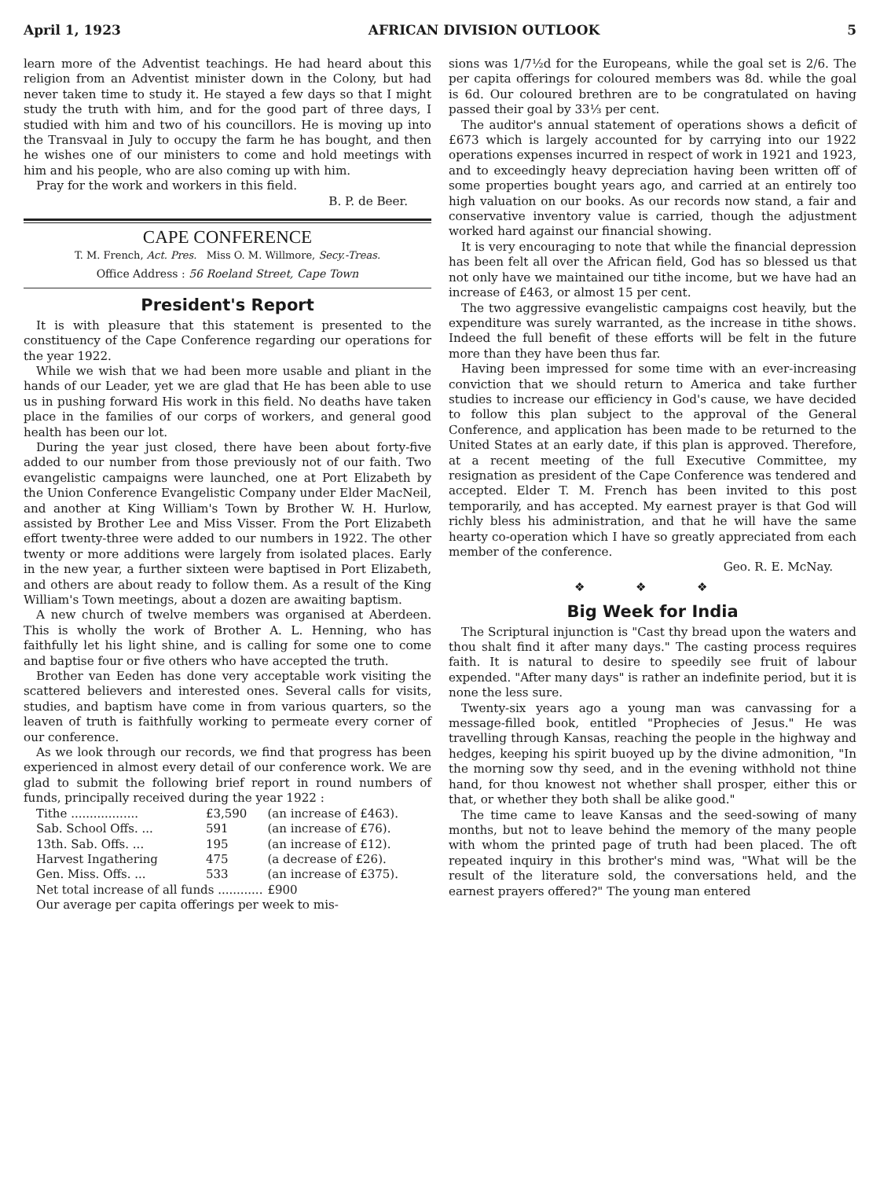April 1, 1923 AFRICAN DIVISION OUTLOOK 5
learn more of the Adventist teachings. He had heard about this religion from an Adventist minister down in the Colony, but had never taken time to study it. He stayed a few days so that I might study the truth with him, and for the good part of three days, I studied with him and two of his councillors. He is moving up into the Transvaal in July to occupy the farm he has bought, and then he wishes one of our ministers to come and hold meetings with him and his people, who are also coming up with him.
Pray for the work and workers in this field.
B. P. de Beer.
CAPE CONFERENCE
T. M. French, Act. Pres. Miss O. M. Willmore, Secy.-Treas.
Office Address : 56 Roeland Street, Cape Town
President's Report
It is with pleasure that this statement is presented to the constituency of the Cape Conference regarding our operations for the year 1922.
While we wish that we had been more usable and pliant in the hands of our Leader, yet we are glad that He has been able to use us in pushing forward His work in this field. No deaths have taken place in the families of our corps of workers, and general good health has been our lot.
During the year just closed, there have been about forty-five added to our number from those previously not of our faith. Two evangelistic campaigns were launched, one at Port Elizabeth by the Union Conference Evangelistic Company under Elder MacNeil, and another at King William's Town by Brother W. H. Hurlow, assisted by Brother Lee and Miss Visser. From the Port Elizabeth effort twenty-three were added to our numbers in 1922. The other twenty or more additions were largely from isolated places. Early in the new year, a further sixteen were baptised in Port Elizabeth, and others are about ready to follow them. As a result of the King William's Town meetings, about a dozen are awaiting baptism.
A new church of twelve members was organised at Aberdeen. This is wholly the work of Brother A. L. Henning, who has faithfully let his light shine, and is calling for some one to come and baptise four or five others who have accepted the truth.
Brother van Eeden has done very acceptable work visiting the scattered believers and interested ones. Several calls for visits, studies, and baptism have come in from various quarters, so the leaven of truth is faithfully working to permeate every corner of our conference.
As we look through our records, we find that progress has been experienced in almost every detail of our conference work. We are glad to submit the following brief report in round numbers of funds, principally received during the year 1922 :
| Tithe .................. | £3,590 | (an increase of £463). |
| Sab. School Offs. ... | 591 | (an increase of £76). |
| 13th. Sab. Offs. ... | 195 | (an increase of £12). |
| Harvest Ingathering | 475 | (a decrease of £26). |
| Gen. Miss. Offs. ... | 533 | (an increase of £375). |
| Net total increase of all funds ............ | | £900 |
Our average per capita offerings per week to mis-
sions was 1/7½d for the Europeans, while the goal set is 2/6. The per capita offerings for coloured members was 8d. while the goal is 6d. Our coloured brethren are to be congratulated on having passed their goal by 33⅓ per cent.
The auditor's annual statement of operations shows a deficit of £673 which is largely accounted for by carrying into our 1922 operations expenses incurred in respect of work in 1921 and 1923, and to exceedingly heavy depreciation having been written off of some properties bought years ago, and carried at an entirely too high valuation on our books. As our records now stand, a fair and conservative inventory value is carried, though the adjustment worked hard against our financial showing.
It is very encouraging to note that while the financial depression has been felt all over the African field, God has so blessed us that not only have we maintained our tithe income, but we have had an increase of £463, or almost 15 per cent.
The two aggressive evangelistic campaigns cost heavily, but the expenditure was surely warranted, as the increase in tithe shows. Indeed the full benefit of these efforts will be felt in the future more than they have been thus far.
Having been impressed for some time with an ever-increasing conviction that we should return to America and take further studies to increase our efficiency in God's cause, we have decided to follow this plan subject to the approval of the General Conference, and application has been made to be returned to the United States at an early date, if this plan is approved. Therefore, at a recent meeting of the full Executive Committee, my resignation as president of the Cape Conference was tendered and accepted. Elder T. M. French has been invited to this post temporarily, and has accepted. My earnest prayer is that God will richly bless his administration, and that he will have the same hearty co-operation which I have so greatly appreciated from each member of the conference.
Geo. R. E. McNay.
❖ ❖ ❖
Big Week for India
The Scriptural injunction is "Cast thy bread upon the waters and thou shalt find it after many days." The casting process requires faith. It is natural to desire to speedily see fruit of labour expended. "After many days" is rather an indefinite period, but it is none the less sure.
Twenty-six years ago a young man was canvassing for a message-filled book, entitled "Prophecies of Jesus." He was travelling through Kansas, reaching the people in the highway and hedges, keeping his spirit buoyed up by the divine admonition, "In the morning sow thy seed, and in the evening withhold not thine hand, for thou knowest not whether shall prosper, either this or that, or whether they both shall be alike good."
The time came to leave Kansas and the seed-sowing of many months, but not to leave behind the memory of the many people with whom the printed page of truth had been placed. The oft repeated inquiry in this brother's mind was, "What will be the result of the literature sold, the conversations held, and the earnest prayers offered?" The young man entered